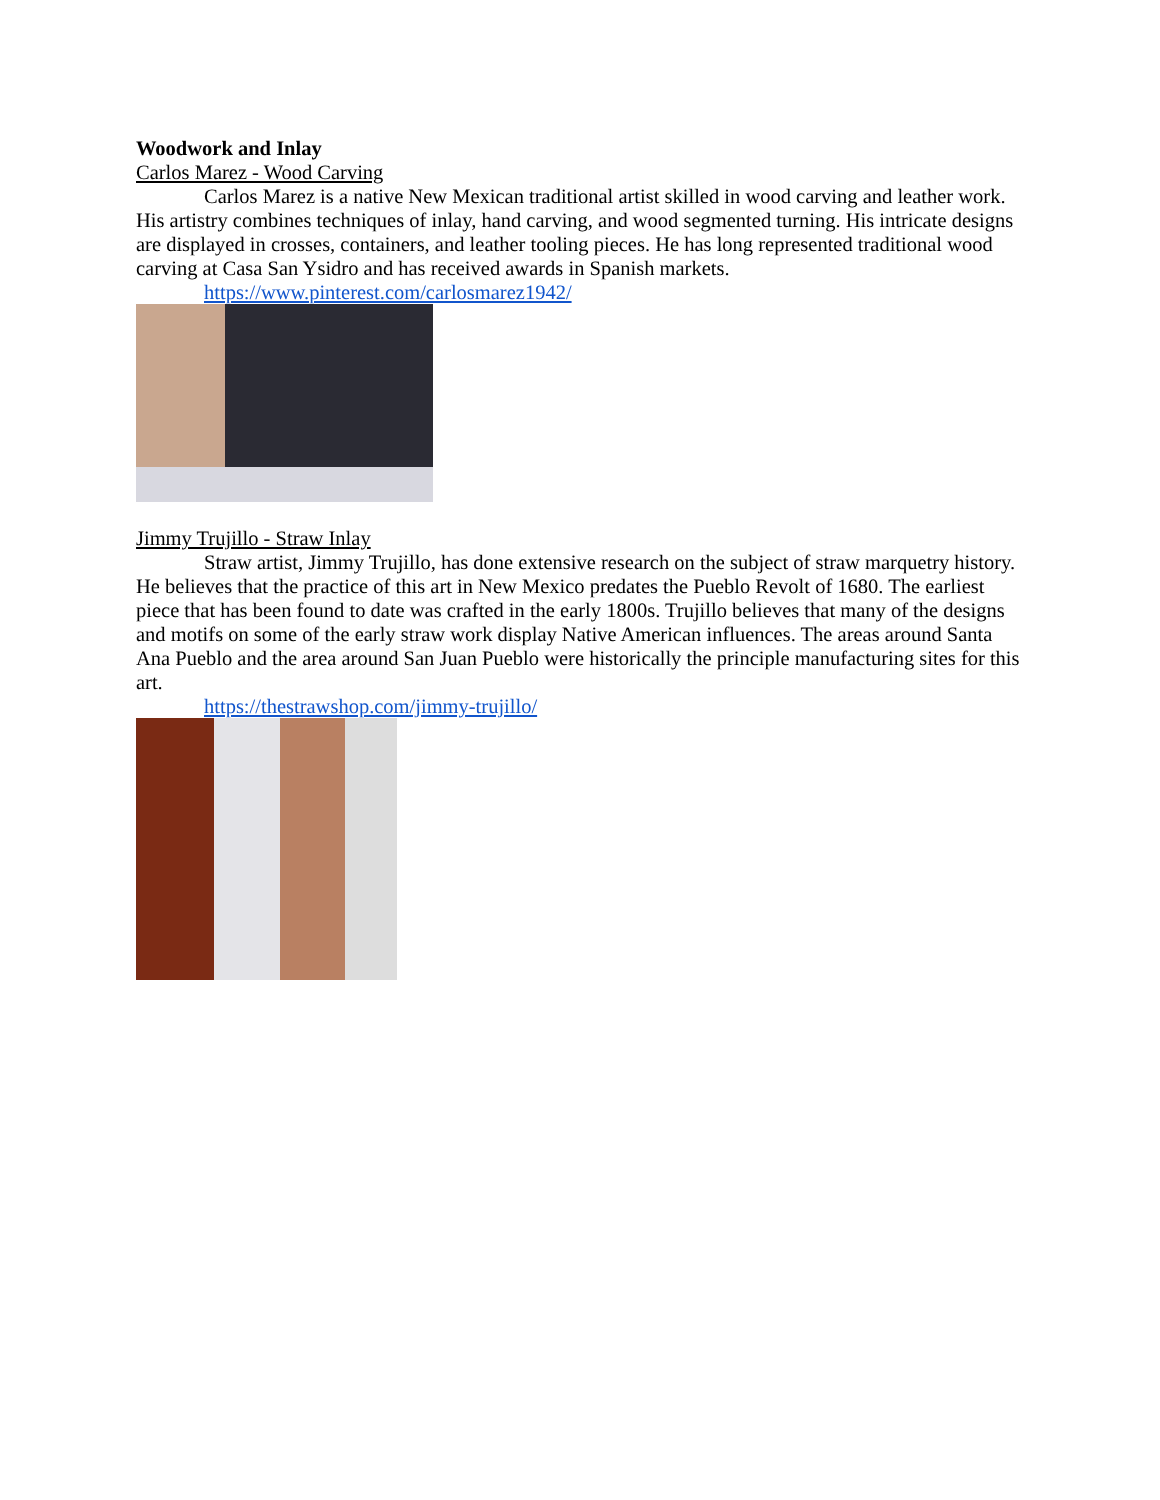Woodwork and Inlay
Carlos Marez - Wood Carving
Carlos Marez is a native New Mexican traditional artist skilled in wood carving and leather work. His artistry combines techniques of inlay, hand carving, and wood segmented turning. His intricate designs are displayed in crosses, containers, and leather tooling pieces. He has long represented traditional wood carving at Casa San Ysidro and has received awards in Spanish markets.
https://www.pinterest.com/carlosmarez1942/
Jimmy Trujillo - Straw Inlay
Straw artist, Jimmy Trujillo, has done extensive research on the subject of straw marquetry history. He believes that the practice of this art in New Mexico predates the Pueblo Revolt of 1680. The earliest piece that has been found to date was crafted in the early 1800s. Trujillo believes that many of the designs and motifs on some of the early straw work display Native American influences. The areas around Santa Ana Pueblo and the area around San Juan Pueblo were historically the principle manufacturing sites for this art.
https://thestrawshop.com/jimmy-trujillo/